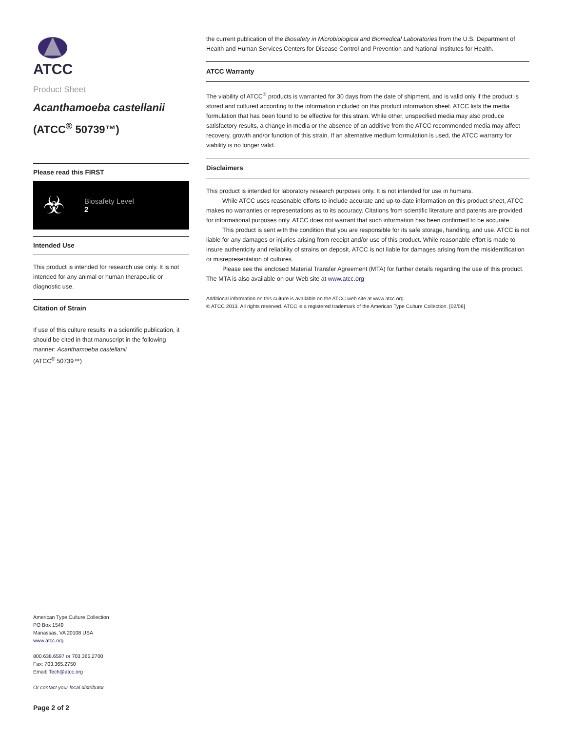ATCC
Product Sheet
Acanthamoeba castellanii
(ATCC<sup>®</sup> 50739™)
Please read this FIRST
☣
Biosafety Level
2
Intended Use
This product is intended for research use only. It is not intended for any animal or human therapeutic or diagnostic use.
Citation of Strain
If use of this culture results in a scientific publication, it should be cited in that manuscript in the following manner: Acanthamoeba castellanii
(ATCC<sup>®</sup> 50739™)
American Type Culture Collection
PO Box 1549
Manassas, VA 20108 USA
www.atcc.org
800.638.6597 or 703.365.2700
Fax: 703.365.2750
Email: Tech@atcc.org
Or contact your local distributor
Page 2 of 2
the current publication of the Biosafety in Microbiological and Biomedical Laboratories from the U.S. Department of Health and Human Services Centers for Disease Control and Prevention and National Institutes for Health.
ATCC Warranty
The viability of ATCC<sup>®</sup> products is warranted for 30 days from the date of shipment, and is valid only if the product is stored and cultured according to the information included on this product information sheet. ATCC lists the media formulation that has been found to be effective for this strain. While other, unspecified media may also produce satisfactory results, a change in media or the absence of an additive from the ATCC recommended media may affect recovery, growth and/or function of this strain. If an alternative medium formulation is used, the ATCC warranty for viability is no longer valid.
Disclaimers
This product is intended for laboratory research purposes only. It is not intended for use in humans.
While ATCC uses reasonable efforts to include accurate and up-to-date information on this product sheet, ATCC makes no warranties or representations as to its accuracy. Citations from scientific literature and patents are provided for informational purposes only. ATCC does not warrant that such information has been confirmed to be accurate.
This product is sent with the condition that you are responsible for its safe storage, handling, and use. ATCC is not liable for any damages or injuries arising from receipt and/or use of this product. While reasonable effort is made to insure authenticity and reliability of strains on deposit, ATCC is not liable for damages arising from the misidentification or misrepresentation of cultures.
Please see the enclosed Material Transfer Agreement (MTA) for further details regarding the use of this product. The MTA is also available on our Web site at www.atcc.org
Additional information on this culture is available on the ATCC web site at www.atcc.org.
© ATCC 2013. All rights reserved. ATCC is a registered trademark of the American Type Culture Collection. [02/06]